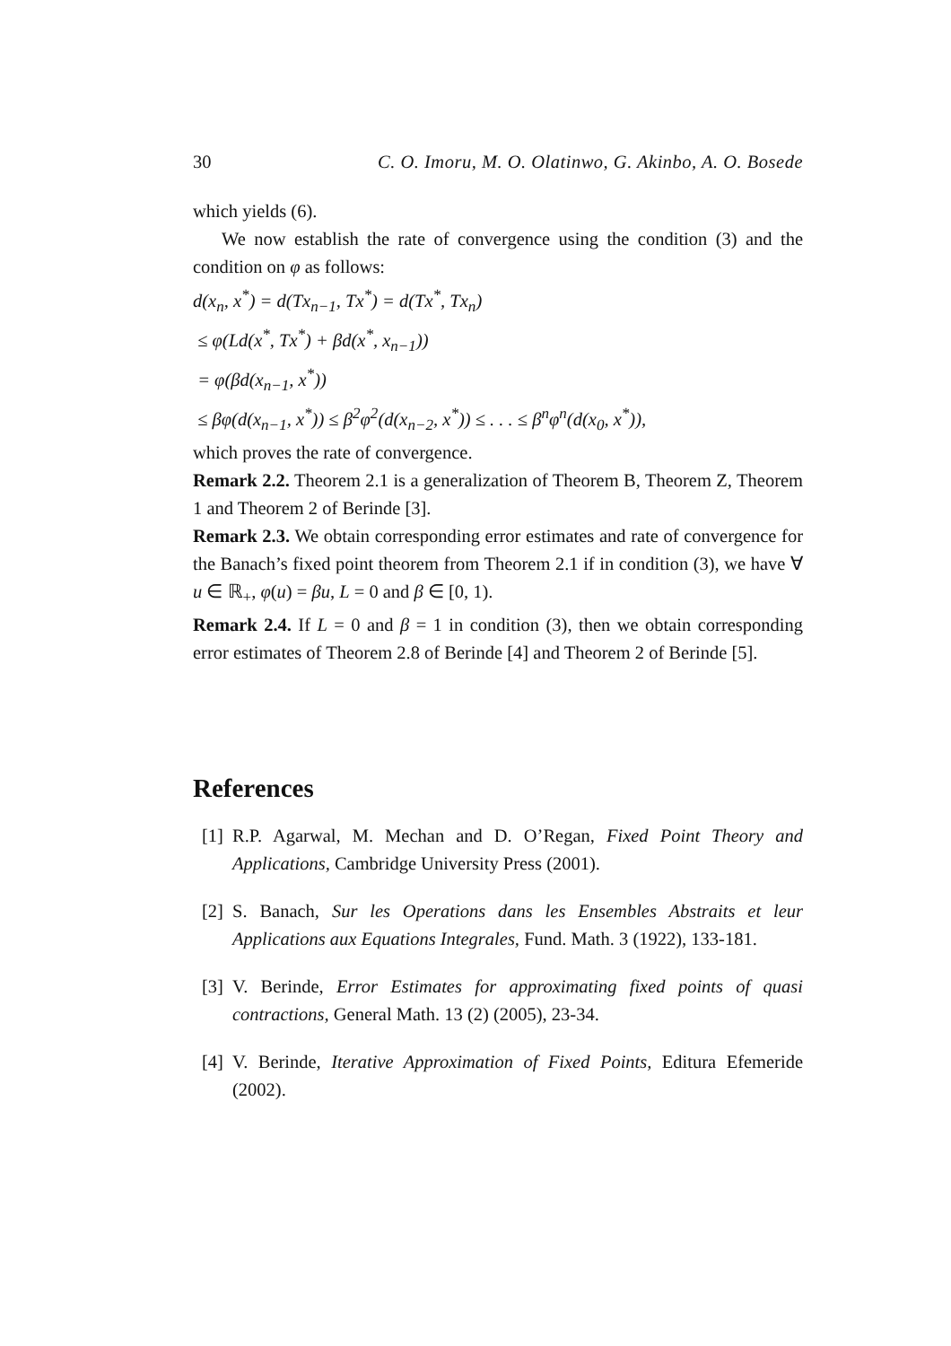30 C. O. Imoru, M. O. Olatinwo, G. Akinbo, A. O. Bosede
which yields (6).
We now establish the rate of convergence using the condition (3) and the condition on φ as follows:
d(x<sub>n</sub>, x<sup>*</sup>) = d(Tx<sub>n−1</sub>, Tx<sup>*</sup>) = d(Tx<sup>*</sup>, Tx<sub>n</sub>)
≤ φ(Ld(x<sup>*</sup>, Tx<sup>*</sup>) + βd(x<sup>*</sup>, x<sub>n−1</sub>))
= φ(βd(x<sub>n−1</sub>, x<sup>*</sup>))
≤ βφ(d(x<sub>n−1</sub>, x<sup>*</sup>)) ≤ β<sup>2</sup>φ<sup>2</sup>(d(x<sub>n−2</sub>, x<sup>*</sup>)) ≤ . . . ≤ β<sup>n</sup>φ<sup>n</sup>(d(x<sub>0</sub>, x<sup>*</sup>)),
which proves the rate of convergence.
Remark 2.2. Theorem 2.1 is a generalization of Theorem B, Theorem Z, Theorem 1 and Theorem 2 of Berinde [3].
Remark 2.3. We obtain corresponding error estimates and rate of convergence for the Banach’s fixed point theorem from Theorem 2.1 if in condition (3), we have ∀ u ∈ ℝ<sub>+</sub>, φ(u) = βu, L = 0 and β ∈ [0, 1).
Remark 2.4. If L = 0 and β = 1 in condition (3), then we obtain corresponding error estimates of Theorem 2.8 of Berinde [4] and Theorem 2 of Berinde [5].
References
[1]
R.P. Agarwal, M. Mechan and D. O’Regan, Fixed Point Theory and Applications, Cambridge University Press (2001).
[2]
S. Banach, Sur les Operations dans les Ensembles Abstraits et leur Applications aux Equations Integrales, Fund. Math. 3 (1922), 133-181.
[3]
V. Berinde, Error Estimates for approximating fixed points of quasi contractions, General Math. 13 (2) (2005), 23-34.
[4]
V. Berinde, Iterative Approximation of Fixed Points, Editura Efemeride (2002).